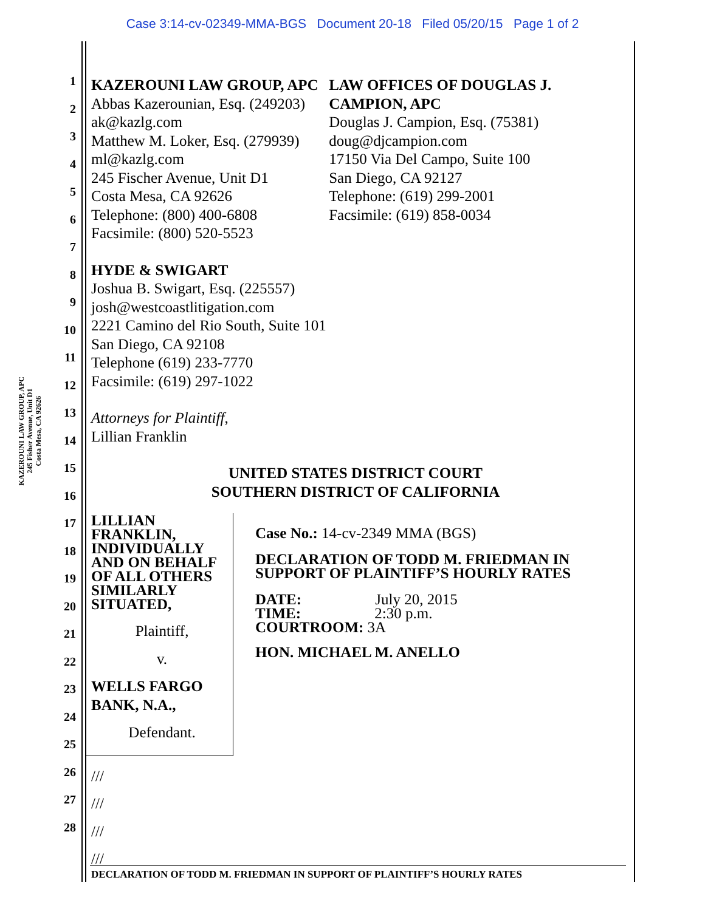Case 3:14-cv-02349-MMA-BGS Document 20-18 Filed 05/20/15 Page 1 of 2
KAZEROUNI LAW GROUP, APC
245 Fisher Avenue, Unit D1
Costa Mesa, CA 92626
1
2
3
4
5
6
7
8
9
10
11
12
13
14
15
16
17
18
19
20
21
22
23
24
25
26
27
28
KAZEROUNI LAW GROUP, APC
Abbas Kazerounian, Esq. (249203)
ak@kazlg.com
Matthew M. Loker, Esq. (279939)
ml@kazlg.com
245 Fischer Avenue, Unit D1
Costa Mesa, CA 92626
Telephone: (800) 400-6808
Facsimile: (800) 520-5523
LAW OFFICES OF DOUGLAS J. CAMPION, APC
Douglas J. Campion, Esq. (75381)
doug@djcampion.com
17150 Via Del Campo, Suite 100
San Diego, CA 92127
Telephone: (619) 299-2001
Facsimile: (619) 858-0034
HYDE & SWIGART
Joshua B. Swigart, Esq. (225557)
josh@westcoastlitigation.com
2221 Camino del Rio South, Suite 101
San Diego, CA 92108
Telephone (619) 233-7770
Facsimile: (619) 297-1022
Attorneys for Plaintiff,
Lillian Franklin
UNITED STATES DISTRICT COURT
SOUTHERN DISTRICT OF CALIFORNIA
LILLIAN FRANKLIN, INDIVIDUALLY AND ON BEHALF OF ALL OTHERS SIMILARLY SITUATED,
Plaintiff,
v.
WELLS FARGO BANK, N.A.,
Defendant.
Case No.: 14-cv-2349 MMA (BGS)
DECLARATION OF TODD M. FRIEDMAN IN SUPPORT OF PLAINTIFF’S HOURLY RATES
DATE: July 20, 2015
TIME: 2:30 p.m.
COURTROOM: 3A
HON. MICHAEL M. ANELLO
///
///
///
///
DECLARATION OF TODD M. FRIEDMAN IN SUPPORT OF PLAINTIFF’S HOURLY RATES